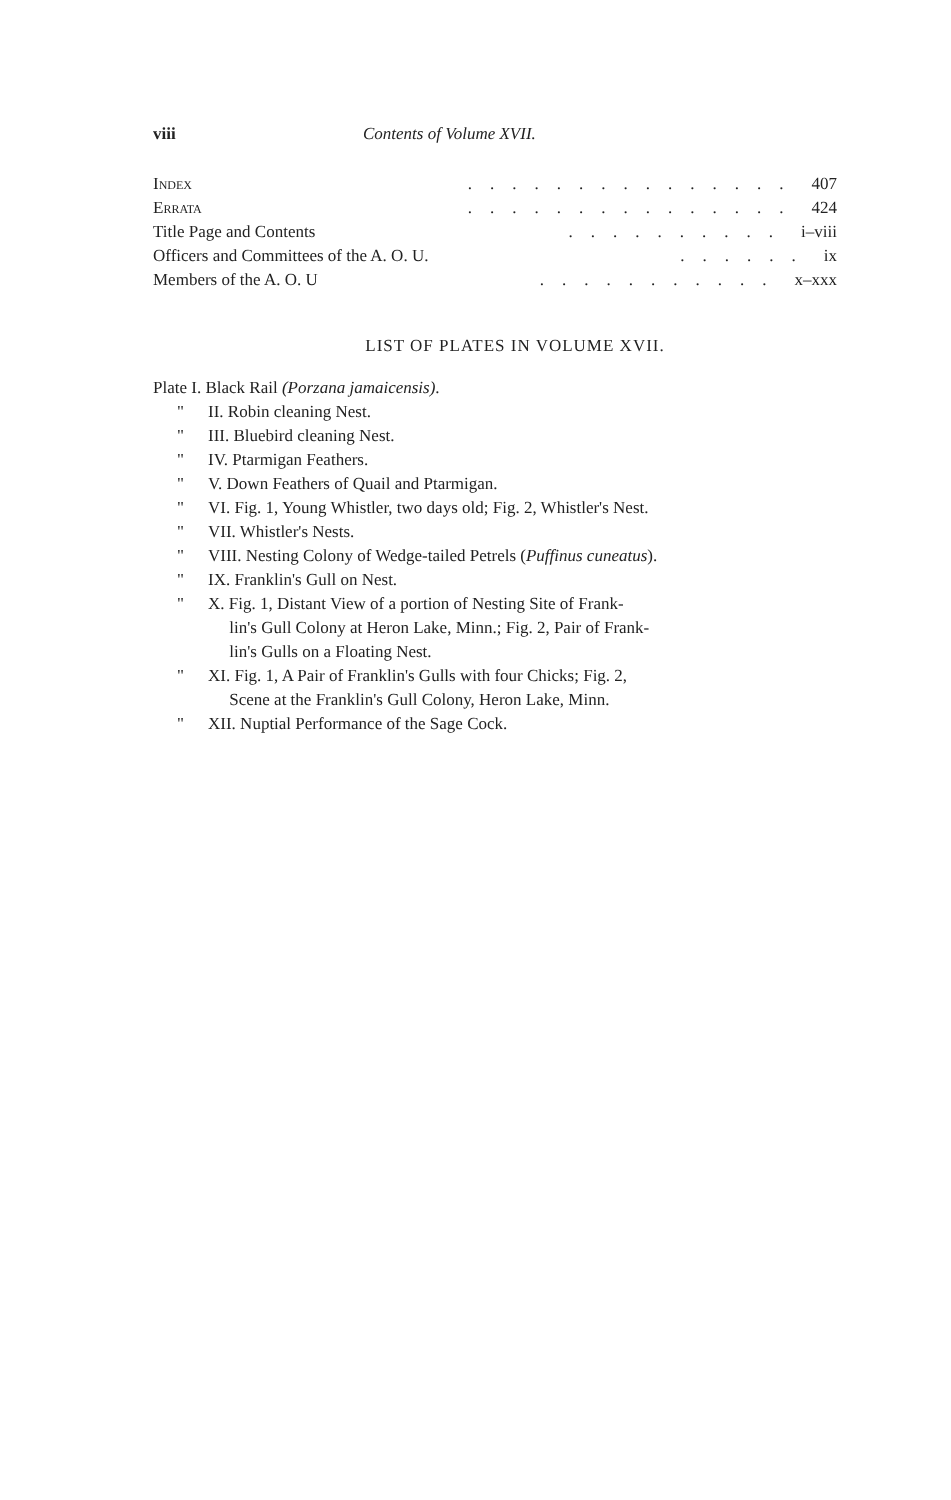viii Contents of Volume XVII.
Index............... 407
Errata............... 424
Title Page and Contents.......... i–viii
Officers and Committees of the A. O. U....... ix
Members of the A. O. U........... x–xxx
LIST OF PLATES IN VOLUME XVII.
Plate I. Black Rail (Porzana jamaicensis).
" II. Robin cleaning Nest.
" III. Bluebird cleaning Nest.
" IV. Ptarmigan Feathers.
" V. Down Feathers of Quail and Ptarmigan.
" VI. Fig. 1, Young Whistler, two days old; Fig. 2, Whistler's Nest.
" VII. Whistler's Nests.
" VIII. Nesting Colony of Wedge-tailed Petrels (Puffinus cuneatus).
" IX. Franklin's Gull on Nest.
" X. Fig. 1, Distant View of a portion of Nesting Site of Frank-
lin's Gull Colony at Heron Lake, Minn.; Fig. 2, Pair of Frank-
lin's Gulls on a Floating Nest.
" XI. Fig. 1, A Pair of Franklin's Gulls with four Chicks; Fig. 2,
Scene at the Franklin's Gull Colony, Heron Lake, Minn.
" XII. Nuptial Performance of the Sage Cock.